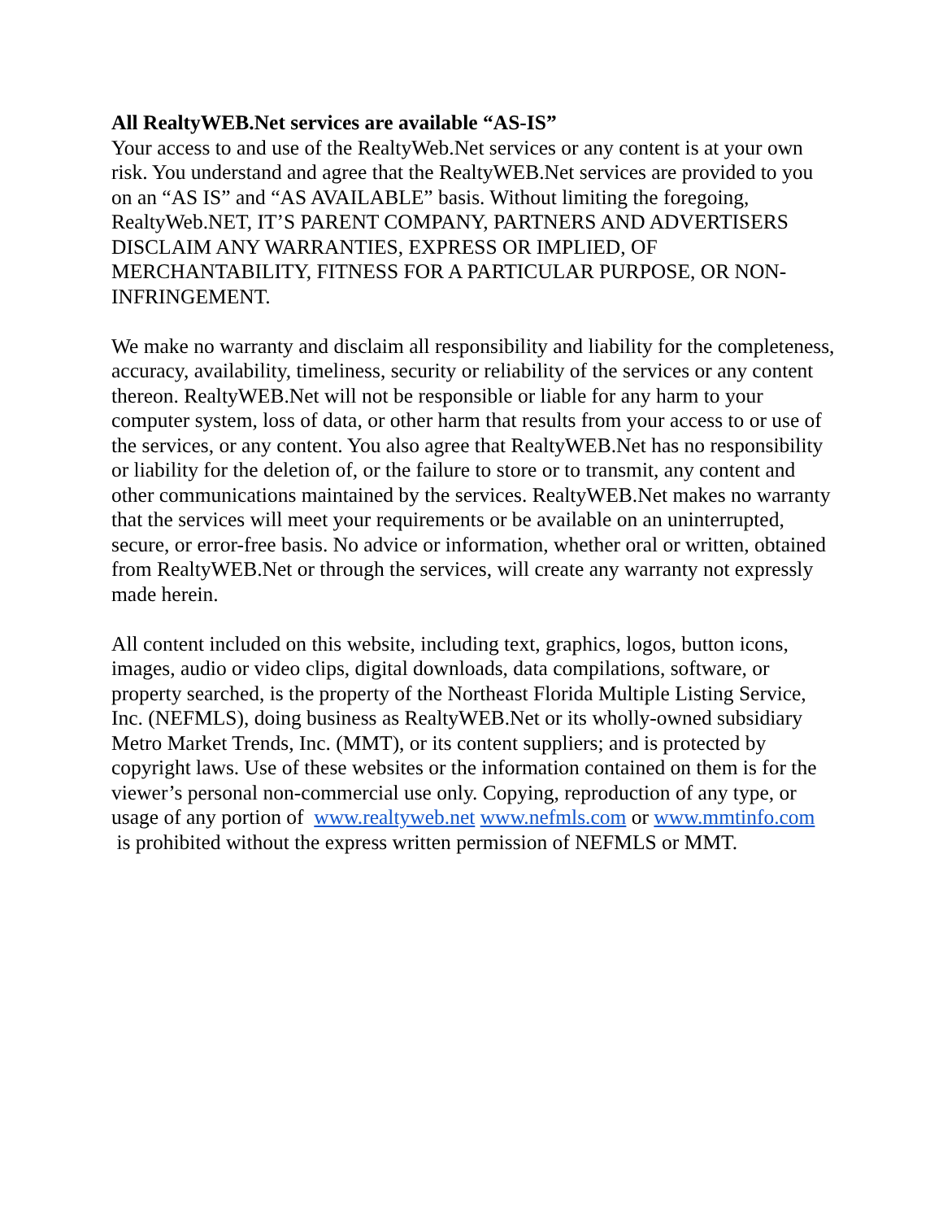All RealtyWEB.Net services are available “AS-IS”
Your access to and use of the RealtyWeb.Net services or any content is at your own risk. You understand and agree that the RealtyWEB.Net services are provided to you on an “AS IS” and “AS AVAILABLE” basis. Without limiting the foregoing, RealtyWeb.NET, IT’S PARENT COMPANY, PARTNERS AND ADVERTISERS DISCLAIM ANY WARRANTIES, EXPRESS OR IMPLIED, OF MERCHANTABILITY, FITNESS FOR A PARTICULAR PURPOSE, OR NON-INFRINGEMENT.
We make no warranty and disclaim all responsibility and liability for the completeness, accuracy, availability, timeliness, security or reliability of the services or any content thereon. RealtyWEB.Net will not be responsible or liable for any harm to your computer system, loss of data, or other harm that results from your access to or use of the services, or any content. You also agree that RealtyWEB.Net has no responsibility or liability for the deletion of, or the failure to store or to transmit, any content and other communications maintained by the services. RealtyWEB.Net makes no warranty that the services will meet your requirements or be available on an uninterrupted, secure, or error-free basis. No advice or information, whether oral or written, obtained from RealtyWEB.Net or through the services, will create any warranty not expressly made herein.
All content included on this website, including text, graphics, logos, button icons, images, audio or video clips, digital downloads, data compilations, software, or property searched, is the property of the Northeast Florida Multiple Listing Service, Inc. (NEFMLS), doing business as RealtyWEB.Net or its wholly-owned subsidiary Metro Market Trends, Inc. (MMT), or its content suppliers; and is protected by copyright laws. Use of these websites or the information contained on them is for the viewer’s personal non-commercial use only. Copying, reproduction of any type, or usage of any portion of www.realtyweb.net www.nefmls.com or www.mmtinfo.com is prohibited without the express written permission of NEFMLS or MMT.